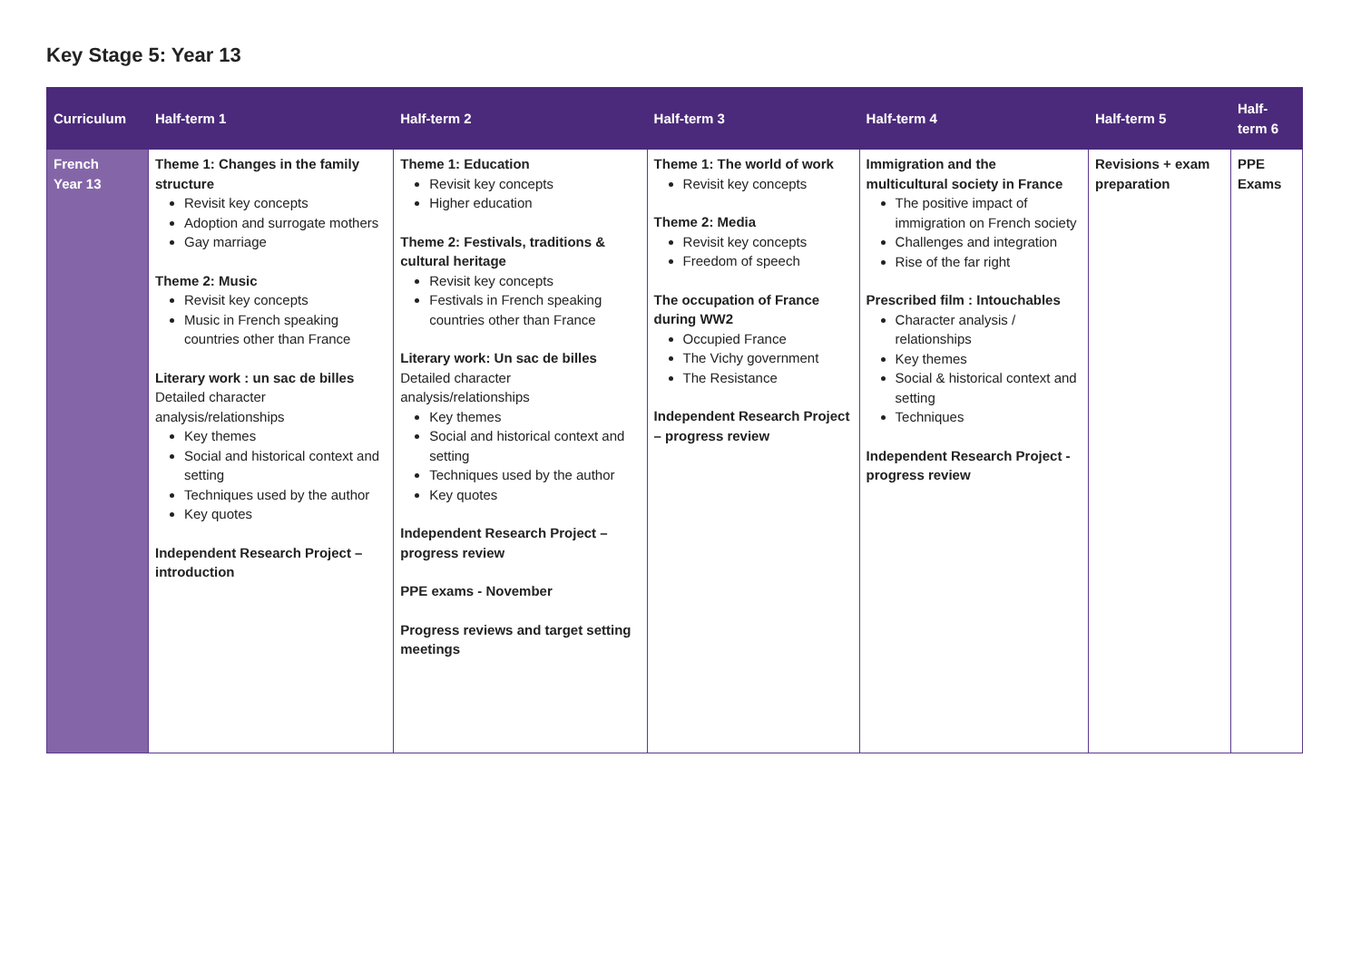Key Stage 5: Year 13
| Curriculum | Half-term 1 | Half-term 2 | Half-term 3 | Half-term 4 | Half-term 5 | Half-term 6 |
| --- | --- | --- | --- | --- | --- | --- |
| French Year 13 | Theme 1: Changes in the family structure Revisit key concepts Adoption and surrogate mothers Gay marriage Theme 2: Music Revisit key concepts Music in French speaking countries other than France Literary work : un sac de billes Detailed character analysis/relationships Key themes Social and historical context and setting Techniques used by the author Key quotes Independent Research Project – introduction | Theme 1: Education Revisit key concepts Higher education Theme 2: Festivals, traditions & cultural heritage Revisit key concepts Festivals in French speaking countries other than France Literary work: Un sac de billes Detailed character analysis/relationships Key themes Social and historical context and setting Techniques used by the author Key quotes Independent Research Project –progress review PPE exams - November Progress reviews and target setting meetings | Theme 1: The world of work Revisit key concepts Theme 2: Media Revisit key concepts Freedom of speech The occupation of France during WW2 Occupied France The Vichy government The Resistance Independent Research Project – progress review | Immigration and the multicultural society in France The positive impact of immigration on French society Challenges and integration Rise of the far right Prescribed film : Intouchables Character analysis / relationships Key themes Social & historical context and setting Techniques Independent Research Project - progress review | Revisions + exam preparation | PPE Exams |